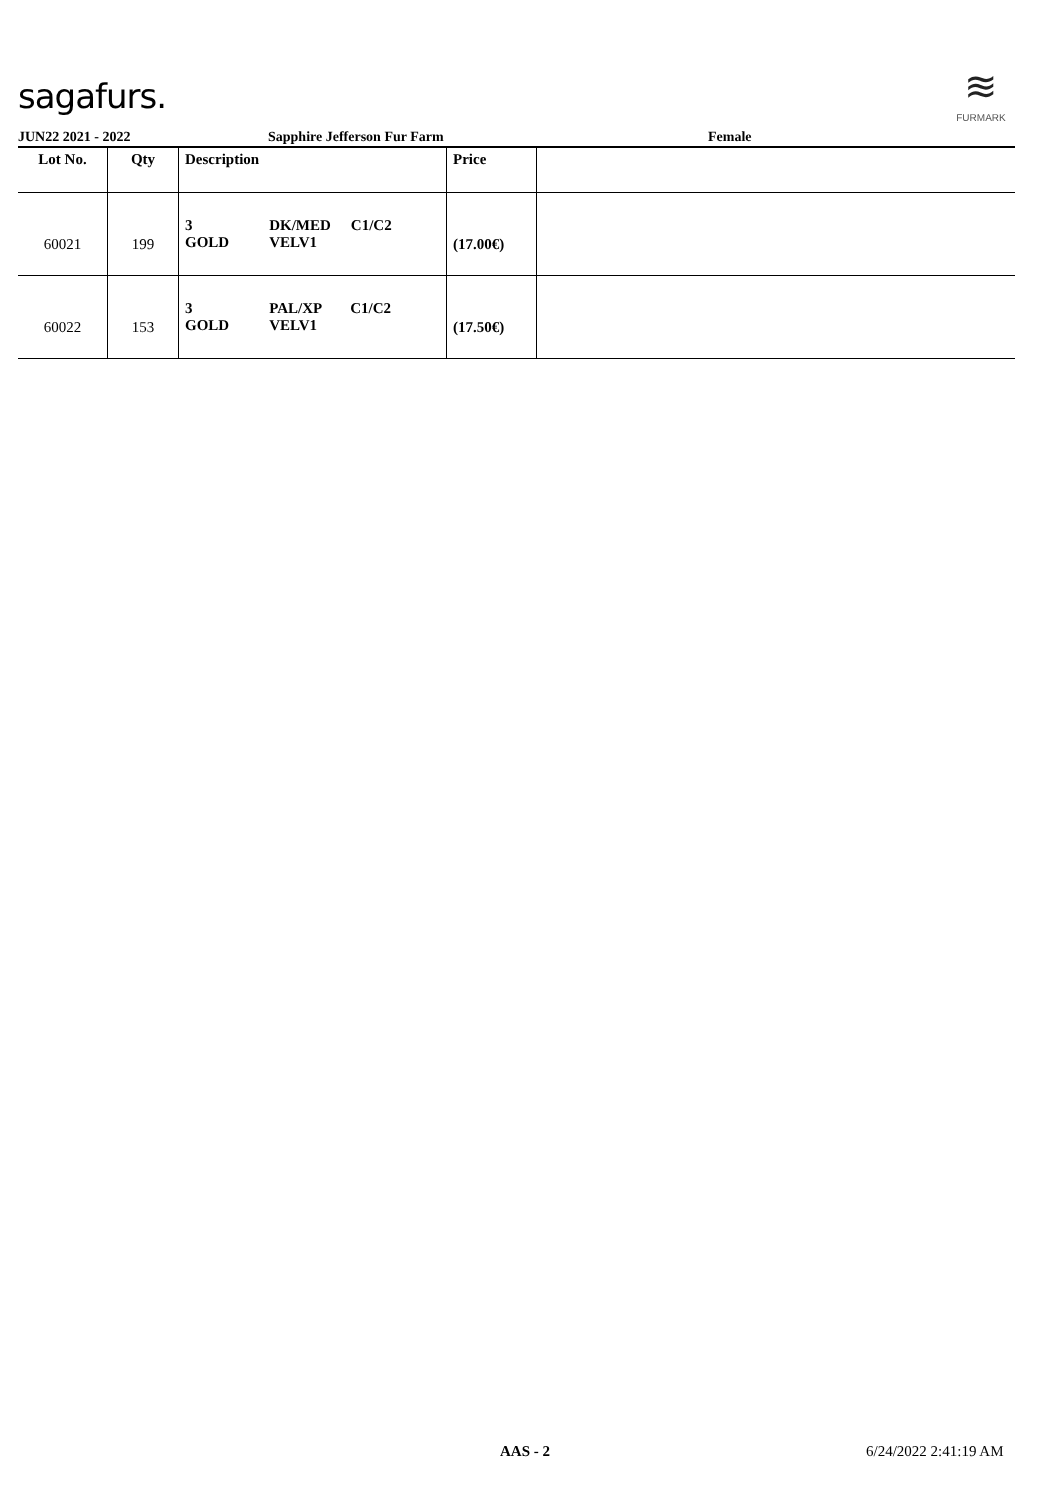sagafurs.
≋
FURMARK
JUN22 2021 - 2022 Sapphire Jefferson Fur Farm Female
| Lot No. | Qty | Description | Price | |
| --- | --- | --- | --- | --- |
| 60021 | 199 | / 3 GOLD / DK/MED VELV1 / C1/C2 / | (17.00€) | |
| 60022 | 153 | / 3 GOLD / PAL/XP VELV1 / C1/C2 / | (17.50€) | |
AAS - 2 6/24/2022 2:41:19 AM